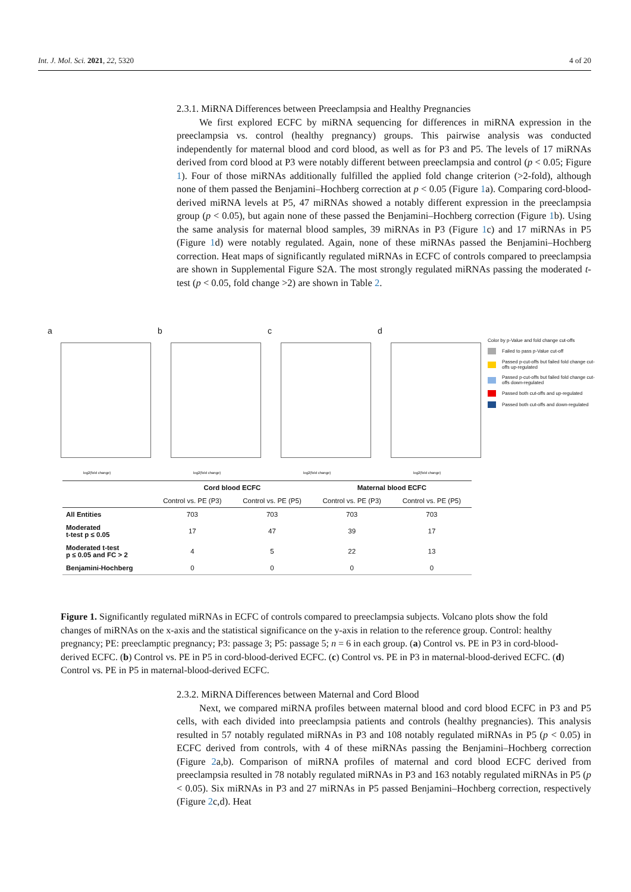Int. J. Mol. Sci. 2021, 22, 5320 4 of 20
2.3.1. MiRNA Differences between Preeclampsia and Healthy Pregnancies
We first explored ECFC by miRNA sequencing for differences in miRNA expression in the preeclampsia vs. control (healthy pregnancy) groups. This pairwise analysis was conducted independently for maternal blood and cord blood, as well as for P3 and P5. The levels of 17 miRNAs derived from cord blood at P3 were notably different between preeclampsia and control (p < 0.05; Figure 1). Four of those miRNAs additionally fulfilled the applied fold change criterion (>2-fold), although none of them passed the Benjamini–Hochberg correction at p < 0.05 (Figure 1a). Comparing cord-blood-derived miRNA levels at P5, 47 miRNAs showed a notably different expression in the preeclampsia group (p < 0.05), but again none of these passed the Benjamini–Hochberg correction (Figure 1b). Using the same analysis for maternal blood samples, 39 miRNAs in P3 (Figure 1c) and 17 miRNAs in P5 (Figure 1d) were notably regulated. Again, none of these miRNAs passed the Benjamini–Hochberg correction. Heat maps of significantly regulated miRNAs in ECFC of controls compared to preeclampsia are shown in Supplemental Figure S2A. The most strongly regulated miRNAs passing the moderated t-test (p < 0.05, fold change >2) are shown in Table 2.
a
log2(fold change)
b
log2(fold change)
c
log2(fold change)
d
log2(fold change)
Color by p-Value and fold change cut-offs
Failed to pass p-Value cut-off
Passed p-cut-offs but failed fold change cut-offs up-regulated
Passed p-cut-offs but failed fold change cut-offs down-regulated
Passed both cut-offs and up-regulated
Passed both cut-offs and down-regulated
| | Cord blood ECFC | | Maternal blood ECFC | |
| --- | --- | --- | --- | --- |
| | Control vs. PE (P3) | Control vs. PE (P5) | Control vs. PE (P3) | Control vs. PE (P5) |
| All Entities | 703 | 703 | 703 | 703 |
| Moderated t-test p ≤ 0.05 | 17 | 47 | 39 | 17 |
| Moderated t-test p ≤ 0.05 and FC > 2 | 4 | 5 | 22 | 13 |
| Benjamini-Hochberg | 0 | 0 | 0 | 0 |
Figure 1. Significantly regulated miRNAs in ECFC of controls compared to preeclampsia subjects. Volcano plots show the fold changes of miRNAs on the x-axis and the statistical significance on the y-axis in relation to the reference group. Control: healthy pregnancy; PE: preeclamptic pregnancy; P3: passage 3; P5: passage 5; n = 6 in each group. (a) Control vs. PE in P3 in cord-blood-derived ECFC. (b) Control vs. PE in P5 in cord-blood-derived ECFC. (c) Control vs. PE in P3 in maternal-blood-derived ECFC. (d) Control vs. PE in P5 in maternal-blood-derived ECFC.
2.3.2. MiRNA Differences between Maternal and Cord Blood
Next, we compared miRNA profiles between maternal blood and cord blood ECFC in P3 and P5 cells, with each divided into preeclampsia patients and controls (healthy pregnancies). This analysis resulted in 57 notably regulated miRNAs in P3 and 108 notably regulated miRNAs in P5 (p < 0.05) in ECFC derived from controls, with 4 of these miRNAs passing the Benjamini–Hochberg correction (Figure 2a,b). Comparison of miRNA profiles of maternal and cord blood ECFC derived from preeclampsia resulted in 78 notably regulated miRNAs in P3 and 163 notably regulated miRNAs in P5 (p < 0.05). Six miRNAs in P3 and 27 miRNAs in P5 passed Benjamini–Hochberg correction, respectively (Figure 2c,d). Heat